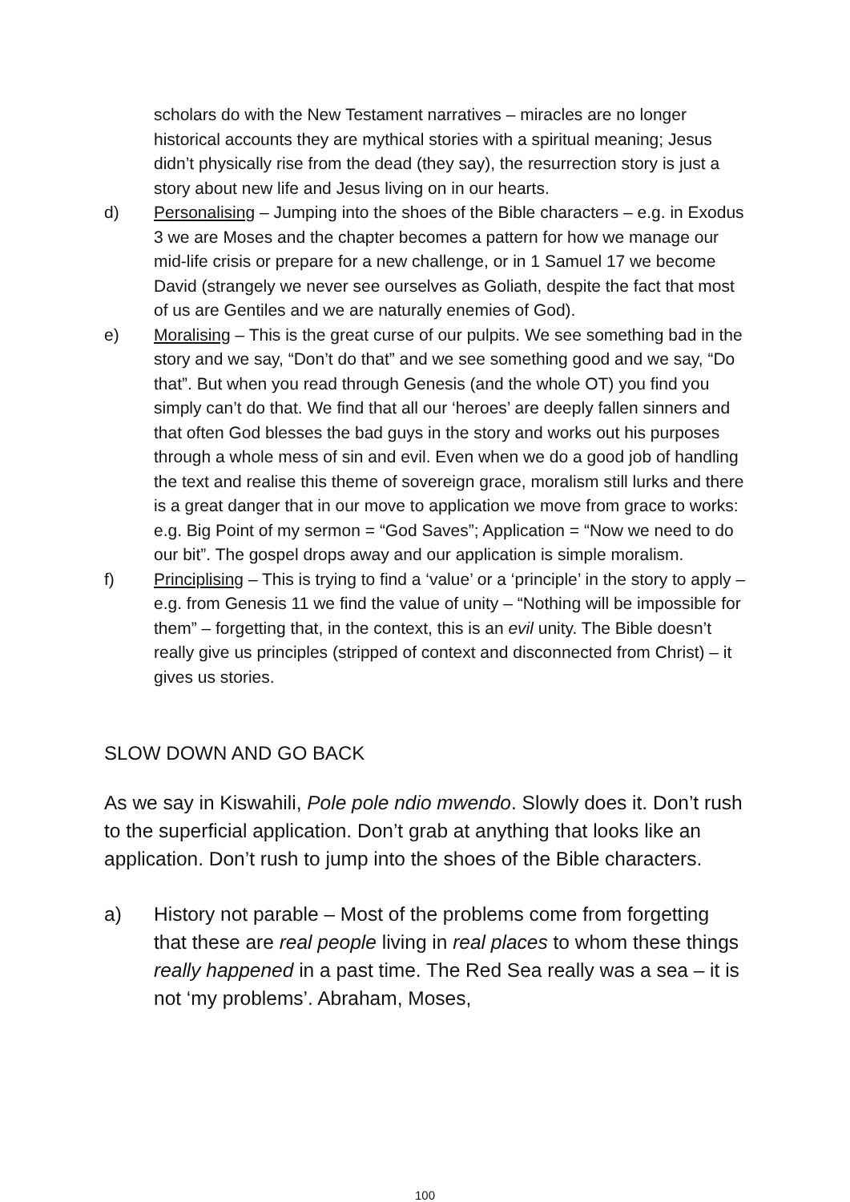scholars do with the New Testament narratives – miracles are no longer historical accounts they are mythical stories with a spiritual meaning; Jesus didn’t physically rise from the dead (they say), the resurrection story is just a story about new life and Jesus living on in our hearts.
d) Personalising – Jumping into the shoes of the Bible characters – e.g. in Exodus 3 we are Moses and the chapter becomes a pattern for how we manage our mid-life crisis or prepare for a new challenge, or in 1 Samuel 17 we become David (strangely we never see ourselves as Goliath, despite the fact that most of us are Gentiles and we are naturally enemies of God).
e) Moralising – This is the great curse of our pulpits. We see something bad in the story and we say, “Don’t do that” and we see something good and we say, “Do that”. But when you read through Genesis (and the whole OT) you find you simply can’t do that. We find that all our ‘heroes’ are deeply fallen sinners and that often God blesses the bad guys in the story and works out his purposes through a whole mess of sin and evil. Even when we do a good job of handling the text and realise this theme of sovereign grace, moralism still lurks and there is a great danger that in our move to application we move from grace to works: e.g. Big Point of my sermon = “God Saves”; Application = “Now we need to do our bit”. The gospel drops away and our application is simple moralism.
f) Principlising – This is trying to find a ‘value’ or a ‘principle’ in the story to apply – e.g. from Genesis 11 we find the value of unity – “Nothing will be impossible for them” – forgetting that, in the context, this is an evil unity. The Bible doesn’t really give us principles (stripped of context and disconnected from Christ) – it gives us stories.
SLOW DOWN AND GO BACK
As we say in Kiswahili, Pole pole ndio mwendo. Slowly does it. Don’t rush to the superficial application. Don’t grab at anything that looks like an application. Don’t rush to jump into the shoes of the Bible characters.
a) History not parable – Most of the problems come from forgetting that these are real people living in real places to whom these things really happened in a past time. The Red Sea really was a sea – it is not ‘my problems’. Abraham, Moses,
100